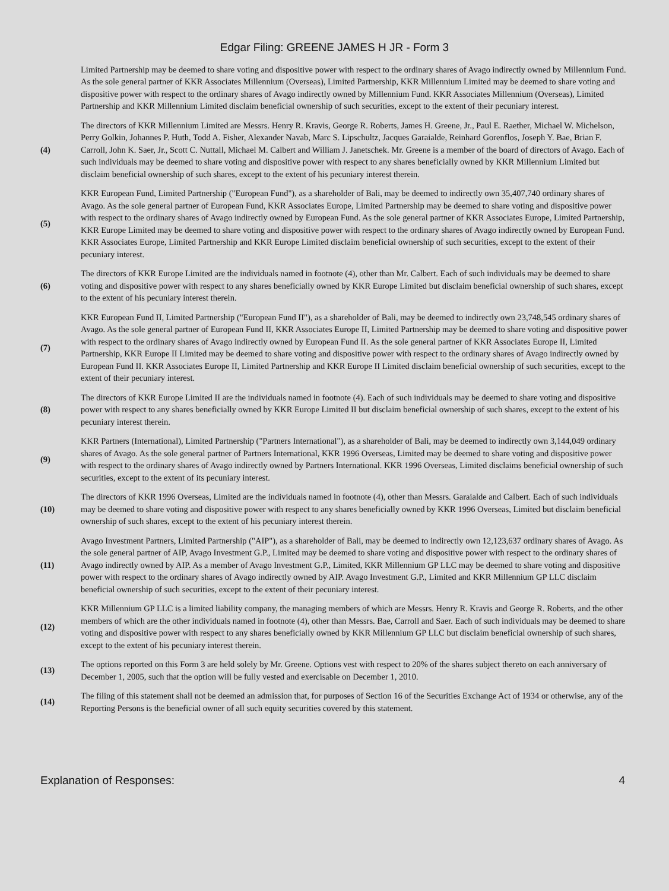Edgar Filing: GREENE JAMES H JR - Form 3
| | Limited Partnership may be deemed to share voting and dispositive power with respect to the ordinary shares of Avago indirectly owned by Millennium Fund. As the sole general partner of KKR Associates Millennium (Overseas), Limited Partnership, KKR Millennium Limited may be deemed to share voting and dispositive power with respect to the ordinary shares of Avago indirectly owned by Millennium Fund. KKR Associates Millennium (Overseas), Limited Partnership and KKR Millennium Limited disclaim beneficial ownership of such securities, except to the extent of their pecuniary interest. |
| (4) | The directors of KKR Millennium Limited are Messrs. Henry R. Kravis, George R. Roberts, James H. Greene, Jr., Paul E. Raether, Michael W. Michelson, Perry Golkin, Johannes P. Huth, Todd A. Fisher, Alexander Navab, Marc S. Lipschultz, Jacques Garaialde, Reinhard Gorenflos, Joseph Y. Bae, Brian F. Carroll, John K. Saer, Jr., Scott C. Nuttall, Michael M. Calbert and William J. Janetschek. Mr. Greene is a member of the board of directors of Avago. Each of such individuals may be deemed to share voting and dispositive power with respect to any shares beneficially owned by KKR Millennium Limited but disclaim beneficial ownership of such shares, except to the extent of his pecuniary interest therein. |
| (5) | KKR European Fund, Limited Partnership ("European Fund"), as a shareholder of Bali, may be deemed to indirectly own 35,407,740 ordinary shares of Avago. As the sole general partner of European Fund, KKR Associates Europe, Limited Partnership may be deemed to share voting and dispositive power with respect to the ordinary shares of Avago indirectly owned by European Fund. As the sole general partner of KKR Associates Europe, Limited Partnership, KKR Europe Limited may be deemed to share voting and dispositive power with respect to the ordinary shares of Avago indirectly owned by European Fund. KKR Associates Europe, Limited Partnership and KKR Europe Limited disclaim beneficial ownership of such securities, except to the extent of their pecuniary interest. |
| (6) | The directors of KKR Europe Limited are the individuals named in footnote (4), other than Mr. Calbert. Each of such individuals may be deemed to share voting and dispositive power with respect to any shares beneficially owned by KKR Europe Limited but disclaim beneficial ownership of such shares, except to the extent of his pecuniary interest therein. |
| (7) | KKR European Fund II, Limited Partnership ("European Fund II"), as a shareholder of Bali, may be deemed to indirectly own 23,748,545 ordinary shares of Avago. As the sole general partner of European Fund II, KKR Associates Europe II, Limited Partnership may be deemed to share voting and dispositive power with respect to the ordinary shares of Avago indirectly owned by European Fund II. As the sole general partner of KKR Associates Europe II, Limited Partnership, KKR Europe II Limited may be deemed to share voting and dispositive power with respect to the ordinary shares of Avago indirectly owned by European Fund II. KKR Associates Europe II, Limited Partnership and KKR Europe II Limited disclaim beneficial ownership of such securities, except to the extent of their pecuniary interest. |
| (8) | The directors of KKR Europe Limited II are the individuals named in footnote (4). Each of such individuals may be deemed to share voting and dispositive power with respect to any shares beneficially owned by KKR Europe Limited II but disclaim beneficial ownership of such shares, except to the extent of his pecuniary interest therein. |
| (9) | KKR Partners (International), Limited Partnership ("Partners International"), as a shareholder of Bali, may be deemed to indirectly own 3,144,049 ordinary shares of Avago. As the sole general partner of Partners International, KKR 1996 Overseas, Limited may be deemed to share voting and dispositive power with respect to the ordinary shares of Avago indirectly owned by Partners International. KKR 1996 Overseas, Limited disclaims beneficial ownership of such securities, except to the extent of its pecuniary interest. |
| (10) | The directors of KKR 1996 Overseas, Limited are the individuals named in footnote (4), other than Messrs. Garaialde and Calbert. Each of such individuals may be deemed to share voting and dispositive power with respect to any shares beneficially owned by KKR 1996 Overseas, Limited but disclaim beneficial ownership of such shares, except to the extent of his pecuniary interest therein. |
| (11) | Avago Investment Partners, Limited Partnership ("AIP"), as a shareholder of Bali, may be deemed to indirectly own 12,123,637 ordinary shares of Avago. As the sole general partner of AIP, Avago Investment G.P., Limited may be deemed to share voting and dispositive power with respect to the ordinary shares of Avago indirectly owned by AIP. As a member of Avago Investment G.P., Limited, KKR Millennium GP LLC may be deemed to share voting and dispositive power with respect to the ordinary shares of Avago indirectly owned by AIP. Avago Investment G.P., Limited and KKR Millennium GP LLC disclaim beneficial ownership of such securities, except to the extent of their pecuniary interest. |
| (12) | KKR Millennium GP LLC is a limited liability company, the managing members of which are Messrs. Henry R. Kravis and George R. Roberts, and the other members of which are the other individuals named in footnote (4), other than Messrs. Bae, Carroll and Saer. Each of such individuals may be deemed to share voting and dispositive power with respect to any shares beneficially owned by KKR Millennium GP LLC but disclaim beneficial ownership of such shares, except to the extent of his pecuniary interest therein. |
| (13) | The options reported on this Form 3 are held solely by Mr. Greene. Options vest with respect to 20% of the shares subject thereto on each anniversary of December 1, 2005, such that the option will be fully vested and exercisable on December 1, 2010. |
| (14) | The filing of this statement shall not be deemed an admission that, for purposes of Section 16 of the Securities Exchange Act of 1934 or otherwise, any of the Reporting Persons is the beneficial owner of all such equity securities covered by this statement. |
Explanation of Responses: 4